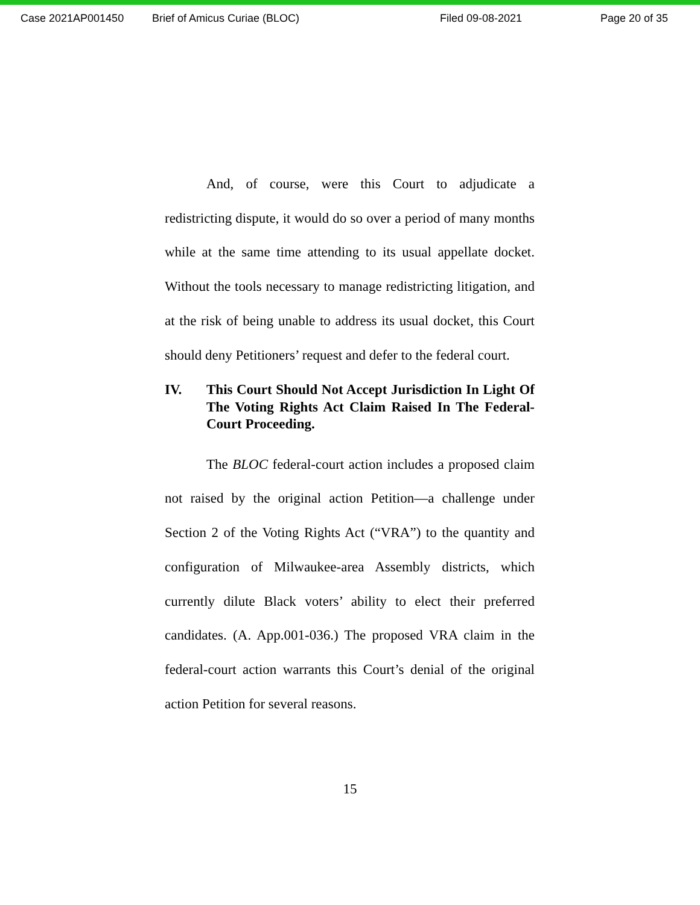Case 2021AP001450 Brief of Amicus Curiae (BLOC) Filed 09-08-2021 Page 20 of 35
And, of course, were this Court to adjudicate a redistricting dispute, it would do so over a period of many months while at the same time attending to its usual appellate docket. Without the tools necessary to manage redistricting litigation, and at the risk of being unable to address its usual docket, this Court should deny Petitioners’ request and defer to the federal court.
IV. This Court Should Not Accept Jurisdiction In Light Of The Voting Rights Act Claim Raised In The Federal-Court Proceeding.
The BLOC federal-court action includes a proposed claim not raised by the original action Petition—a challenge under Section 2 of the Voting Rights Act (“VRA”) to the quantity and configuration of Milwaukee-area Assembly districts, which currently dilute Black voters’ ability to elect their preferred candidates. (A. App.001-036.) The proposed VRA claim in the federal-court action warrants this Court’s denial of the original action Petition for several reasons.
15